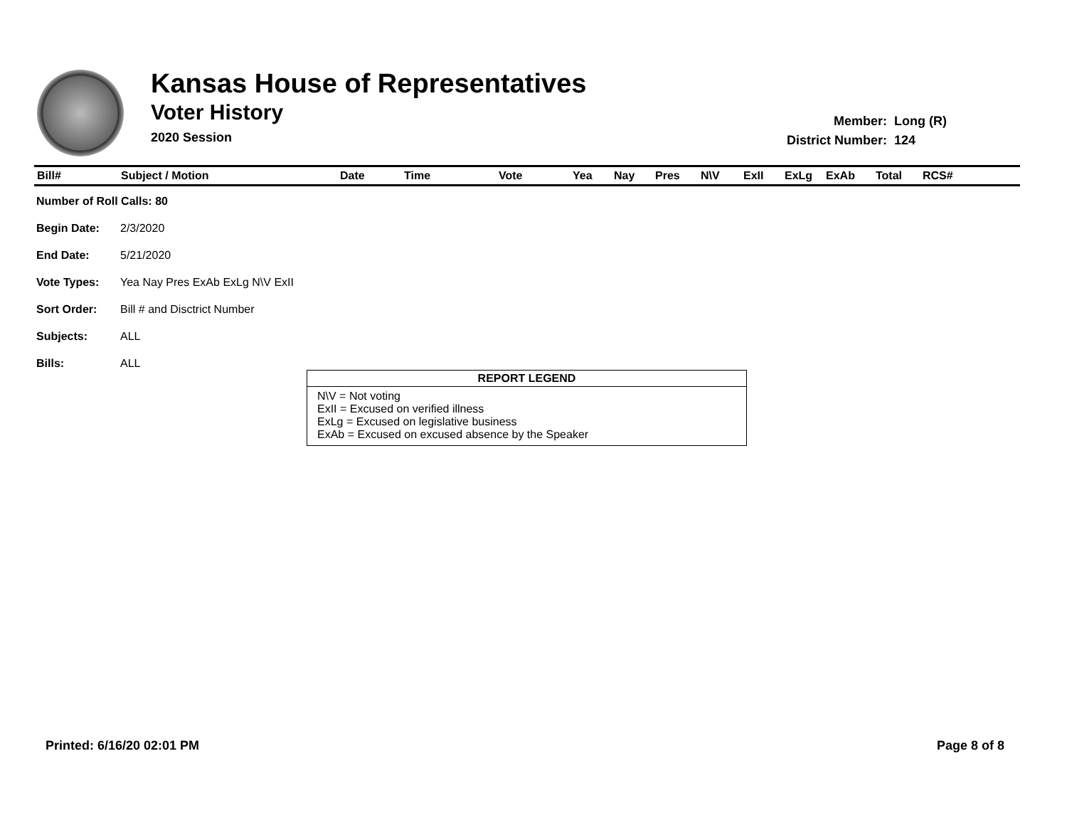Kansas House of Representatives
Voter History
2020 Session
| Member: | Long (R) |
| District Number: | 124 |
| Bill# | Subject / Motion | Date | Time | Vote | Yea | Nay | Pres | N\V | ExII | ExLg | ExAb | Total | RCS# |
| --- | --- | --- | --- | --- | --- | --- | --- | --- | --- | --- | --- | --- | --- |
| Number of Roll Calls: 80 | |
| Begin Date: | 2/3/2020 |
| End Date: | 5/21/2020 |
| Vote Types: | Yea Nay Pres ExAb ExLg N\V ExII |
| Sort Order: | Bill # and Disctrict Number |
| Subjects: | ALL |
| Bills: | ALL |
REPORT LEGEND
N\V = Not voting
ExII = Excused on verified illness
ExLg = Excused on legislative business
ExAb = Excused on excused absence by the Speaker
Printed: 6/16/20 02:01 PM Page 8 of 8